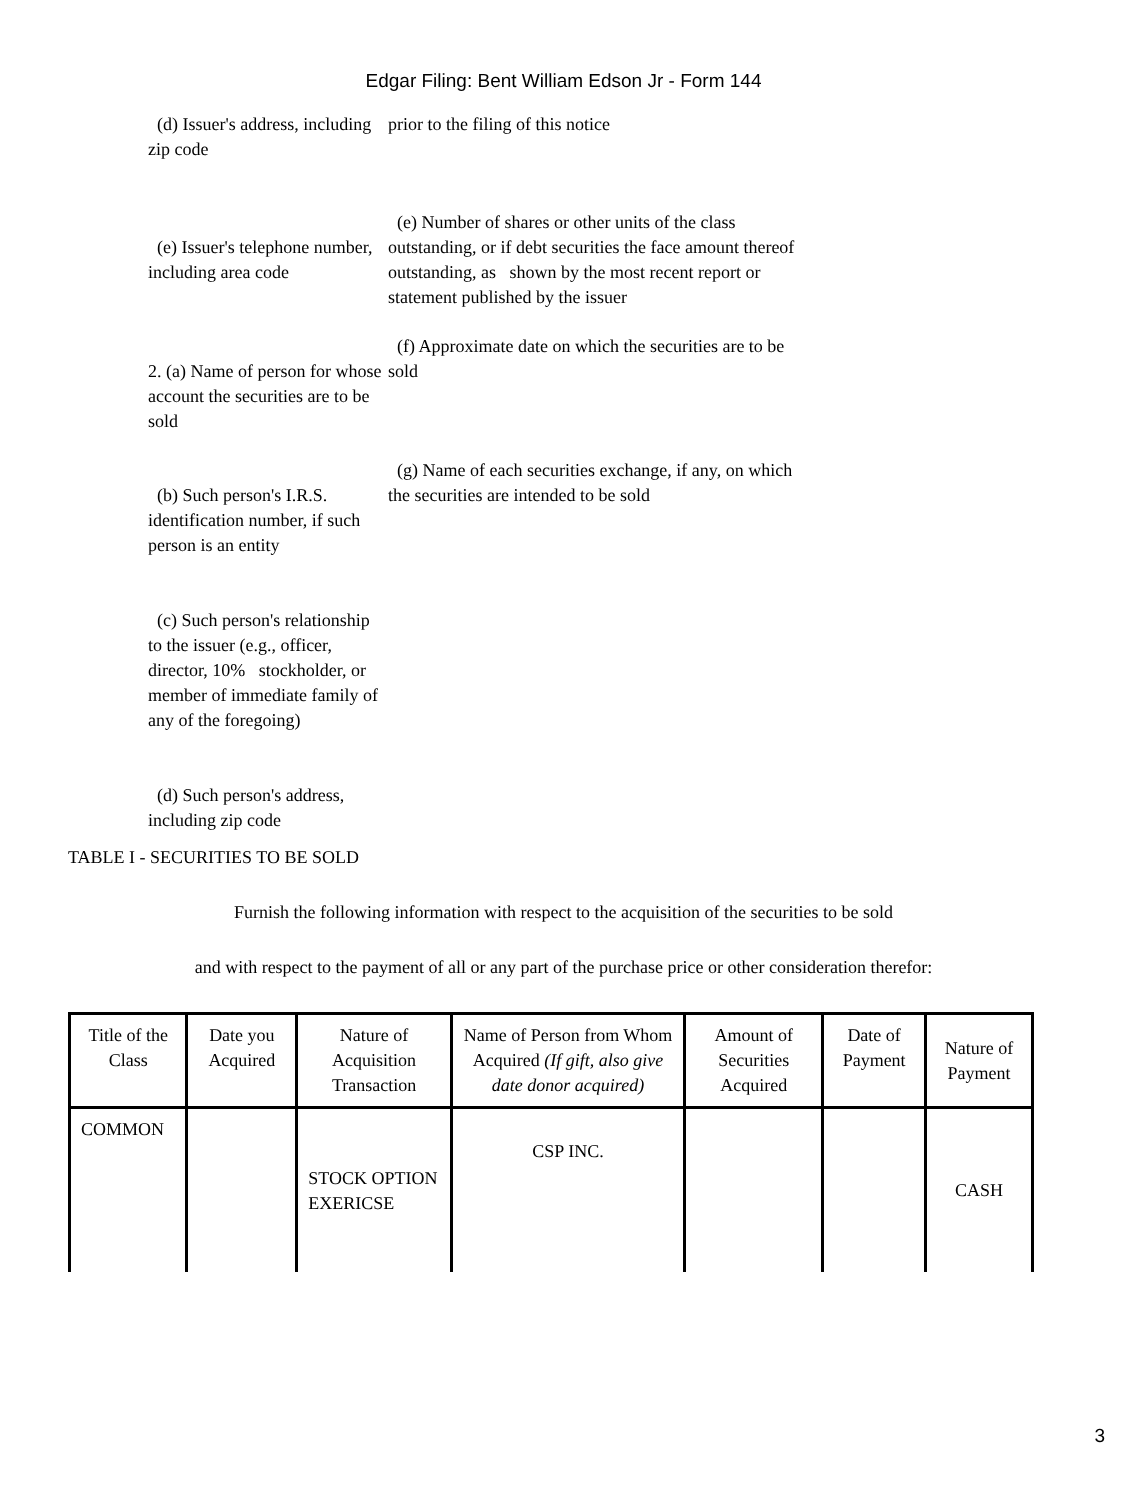Edgar Filing: Bent William Edson Jr - Form 144
(d) Issuer's address, including zip code
prior to the filing of this notice
(e) Issuer's telephone number, including area code
(e) Number of shares or other units of the class outstanding, or if debt securities the face amount thereof outstanding, as shown by the most recent report or statement published by the issuer
2. (a) Name of person for whose account the securities are to be sold
(f) Approximate date on which the securities are to be sold
(b) Such person's I.R.S. identification number, if such person is an entity
(g) Name of each securities exchange, if any, on which the securities are intended to be sold
(c) Such person's relationship to the issuer (e.g., officer, director, 10% stockholder, or member of immediate family of any of the foregoing)
(d) Such person's address, including zip code
TABLE I - SECURITIES TO BE SOLD
Furnish the following information with respect to the acquisition of the securities to be sold
and with respect to the payment of all or any part of the purchase price or other consideration therefor:
| Title of the Class | Date you Acquired | Nature of Acquisition Transaction | Name of Person from Whom Acquired (If gift, also give date donor acquired) | Amount of Securities Acquired | Date of Payment | Nature of Payment |
| --- | --- | --- | --- | --- | --- | --- |
| COMMON | | STOCK OPTION EXERICSE | CSP INC. | | | CASH |
3